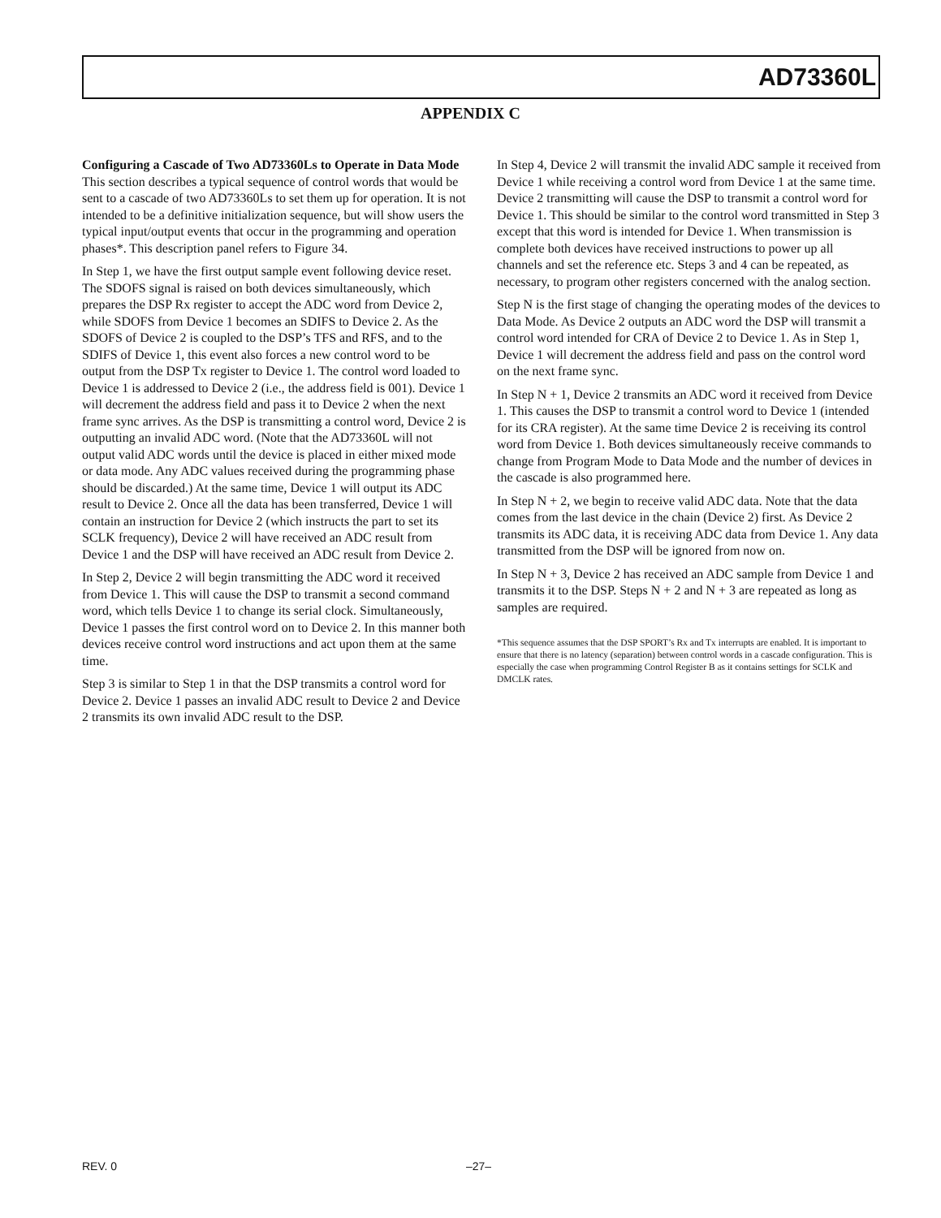AD73360L
APPENDIX C
Configuring a Cascade of Two AD73360Ls to Operate in Data Mode
This section describes a typical sequence of control words that would be sent to a cascade of two AD73360Ls to set them up for operation. It is not intended to be a definitive initialization sequence, but will show users the typical input/output events that occur in the programming and operation phases*. This description panel refers to Figure 34.
In Step 1, we have the first output sample event following device reset. The SDOFS signal is raised on both devices simultaneously, which prepares the DSP Rx register to accept the ADC word from Device 2, while SDOFS from Device 1 becomes an SDIFS to Device 2. As the SDOFS of Device 2 is coupled to the DSP’s TFS and RFS, and to the SDIFS of Device 1, this event also forces a new control word to be output from the DSP Tx register to Device 1. The control word loaded to Device 1 is addressed to Device 2 (i.e., the address field is 001). Device 1 will decrement the address field and pass it to Device 2 when the next frame sync arrives. As the DSP is transmitting a control word, Device 2 is outputting an invalid ADC word. (Note that the AD73360L will not output valid ADC words until the device is placed in either mixed mode or data mode. Any ADC values received during the programming phase should be discarded.) At the same time, Device 1 will output its ADC result to Device 2. Once all the data has been transferred, Device 1 will contain an instruction for Device 2 (which instructs the part to set its SCLK frequency), Device 2 will have received an ADC result from Device 1 and the DSP will have received an ADC result from Device 2.
In Step 2, Device 2 will begin transmitting the ADC word it received from Device 1. This will cause the DSP to transmit a second command word, which tells Device 1 to change its serial clock. Simultaneously, Device 1 passes the first control word on to Device 2. In this manner both devices receive control word instructions and act upon them at the same time.
Step 3 is similar to Step 1 in that the DSP transmits a control word for Device 2. Device 1 passes an invalid ADC result to Device 2 and Device 2 transmits its own invalid ADC result to the DSP.
In Step 4, Device 2 will transmit the invalid ADC sample it received from Device 1 while receiving a control word from Device 1 at the same time. Device 2 transmitting will cause the DSP to transmit a control word for Device 1. This should be similar to the control word transmitted in Step 3 except that this word is intended for Device 1. When transmission is complete both devices have received instructions to power up all channels and set the reference etc. Steps 3 and 4 can be repeated, as necessary, to program other registers concerned with the analog section.
Step N is the first stage of changing the operating modes of the devices to Data Mode. As Device 2 outputs an ADC word the DSP will transmit a control word intended for CRA of Device 2 to Device 1. As in Step 1, Device 1 will decrement the address field and pass on the control word on the next frame sync.
In Step N + 1, Device 2 transmits an ADC word it received from Device 1. This causes the DSP to transmit a control word to Device 1 (intended for its CRA register). At the same time Device 2 is receiving its control word from Device 1. Both devices simultaneously receive commands to change from Program Mode to Data Mode and the number of devices in the cascade is also programmed here.
In Step N + 2, we begin to receive valid ADC data. Note that the data comes from the last device in the chain (Device 2) first. As Device 2 transmits its ADC data, it is receiving ADC data from Device 1. Any data transmitted from the DSP will be ignored from now on.
In Step N + 3, Device 2 has received an ADC sample from Device 1 and transmits it to the DSP. Steps N + 2 and N + 3 are repeated as long as samples are required.
*This sequence assumes that the DSP SPORT’s Rx and Tx interrupts are enabled. It is important to ensure that there is no latency (separation) between control words in a cascade configuration. This is especially the case when programming Control Register B as it contains settings for SCLK and DMCLK rates.
REV. 0 –27–